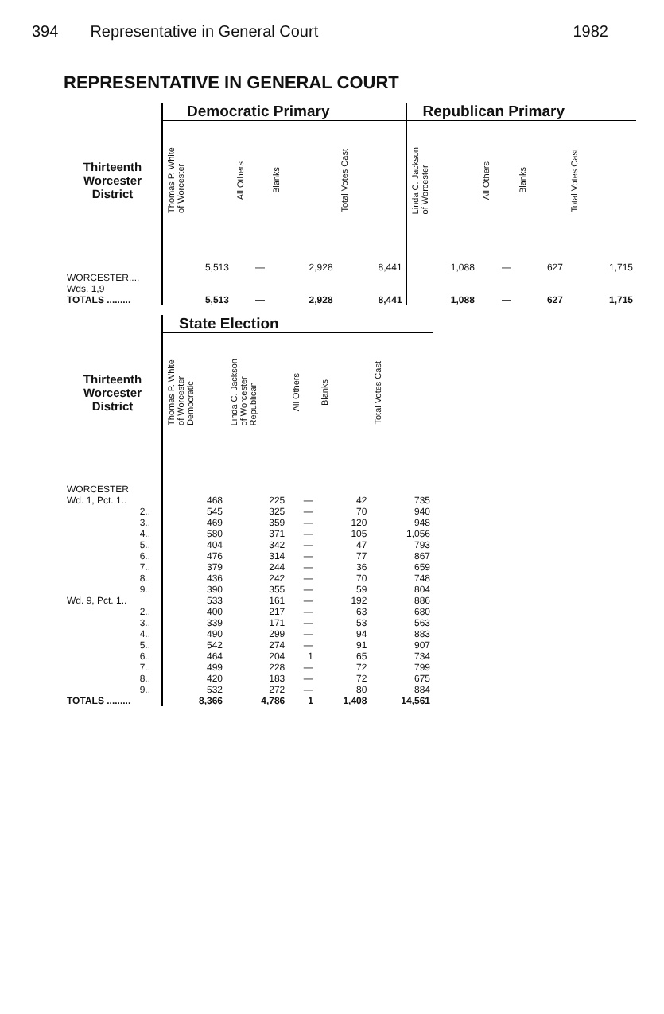394 Representative in General Court 1982
REPRESENTATIVE IN GENERAL COURT
| | Democratic Primary | | | | Republican Primary | | | |
| --- | --- | --- | --- | --- | --- | --- | --- | --- |
| Thirteenth Worcester District | Thomas P. White of Worcester | All Others | Blanks | Total Votes Cast | Linda C. Jackson of Worcester | All Others | Blanks | Total Votes Cast |
| WORCESTER.... Wds. 1,9 | 5,513 | — | 2,928 | 8,441 | 1,088 | — | 627 | 1,715 |
| TOTALS ......... | 5,513 | — | 2,928 | 8,441 | 1,088 | — | 627 | 1,715 |
| | State Election | | | | |
| --- | --- | --- | --- | --- | --- |
| Thirteenth Worcester District | Thomas P. White of Worcester Democratic | Linda C. Jackson of Worcester Republican | All Others | Blanks | Total Votes Cast |
| WORCESTER | | | | | |
| Wd. 1, Pct. 1.. | 468 | 225 | — | 42 | 735 |
| 2.. | 545 | 325 | — | 70 | 940 |
| 3.. | 469 | 359 | — | 120 | 948 |
| 4.. | 580 | 371 | — | 105 | 1,056 |
| 5.. | 404 | 342 | — | 47 | 793 |
| 6.. | 476 | 314 | — | 77 | 867 |
| 7.. | 379 | 244 | — | 36 | 659 |
| 8.. | 436 | 242 | — | 70 | 748 |
| 9.. | 390 | 355 | — | 59 | 804 |
| Wd. 9, Pct. 1.. | 533 | 161 | — | 192 | 886 |
| 2.. | 400 | 217 | — | 63 | 680 |
| 3.. | 339 | 171 | — | 53 | 563 |
| 4.. | 490 | 299 | — | 94 | 883 |
| 5.. | 542 | 274 | — | 91 | 907 |
| 6.. | 464 | 204 | 1 | 65 | 734 |
| 7.. | 499 | 228 | — | 72 | 799 |
| 8.. | 420 | 183 | — | 72 | 675 |
| 9.. | 532 | 272 | — | 80 | 884 |
| TOTALS ......... | 8,366 | 4,786 | 1 | 1,408 | 14,561 |